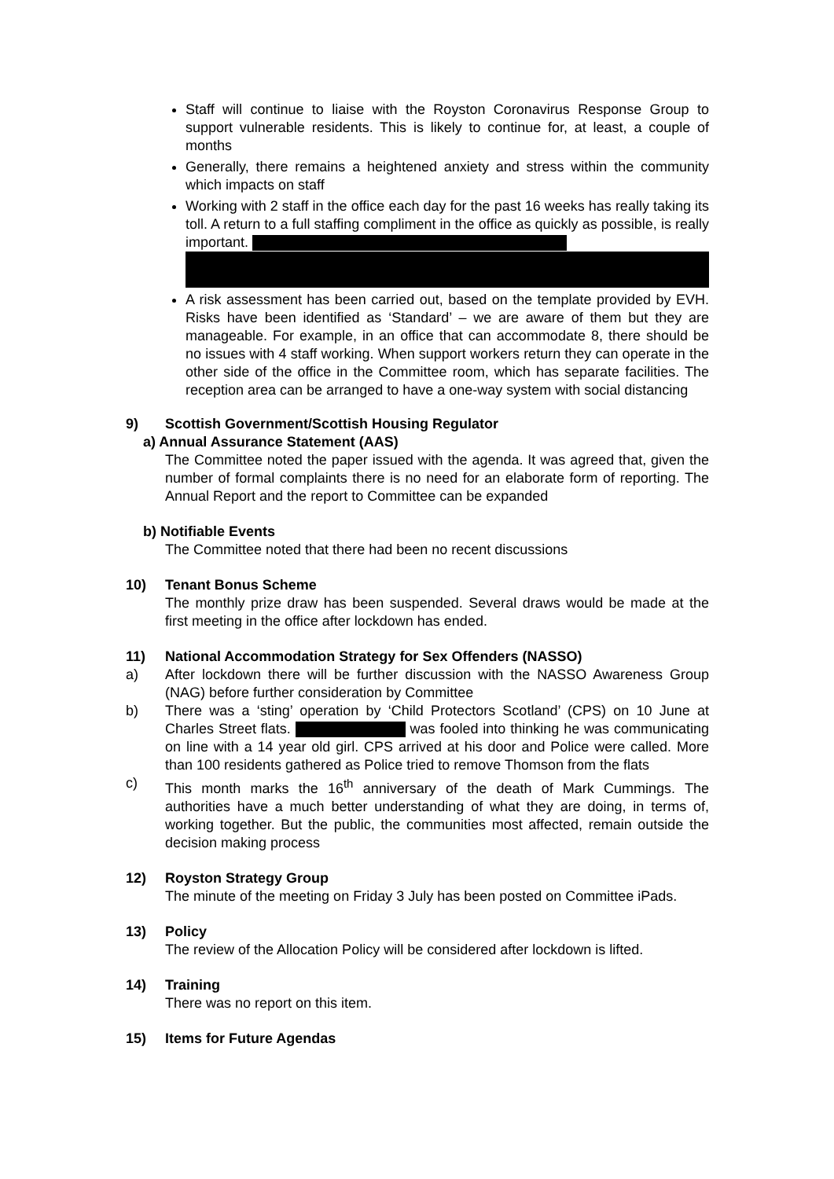Staff will continue to liaise with the Royston Coronavirus Response Group to support vulnerable residents. This is likely to continue for, at least, a couple of months
Generally, there remains a heightened anxiety and stress within the community which impacts on staff
Working with 2 staff in the office each day for the past 16 weeks has really taking its toll. A return to a full staffing compliment in the office as quickly as possible, is really important.
A risk assessment has been carried out, based on the template provided by EVH. Risks have been identified as ‘Standard’ – we are aware of them but they are manageable. For example, in an office that can accommodate 8, there should be no issues with 4 staff working. When support workers return they can operate in the other side of the office in the Committee room, which has separate facilities. The reception area can be arranged to have a one-way system with social distancing
9) Scottish Government/Scottish Housing Regulator
a) Annual Assurance Statement (AAS)
The Committee noted the paper issued with the agenda. It was agreed that, given the number of formal complaints there is no need for an elaborate form of reporting. The Annual Report and the report to Committee can be expanded
b) Notifiable Events
The Committee noted that there had been no recent discussions
10) Tenant Bonus Scheme
The monthly prize draw has been suspended. Several draws would be made at the first meeting in the office after lockdown has ended.
11) National Accommodation Strategy for Sex Offenders (NASSO)
a) After lockdown there will be further discussion with the NASSO Awareness Group (NAG) before further consideration by Committee
b) There was a ‘sting’ operation by ‘Child Protectors Scotland’ (CPS) on 10 June at Charles Street flats. was fooled into thinking he was communicating on line with a 14 year old girl. CPS arrived at his door and Police were called. More than 100 residents gathered as Police tried to remove Thomson from the flats
c) This month marks the 16<sup>th</sup> anniversary of the death of Mark Cummings. The authorities have a much better understanding of what they are doing, in terms of, working together. But the public, the communities most affected, remain outside the decision making process
12) Royston Strategy Group
The minute of the meeting on Friday 3 July has been posted on Committee iPads.
13) Policy
The review of the Allocation Policy will be considered after lockdown is lifted.
14) Training
There was no report on this item.
15) Items for Future Agendas